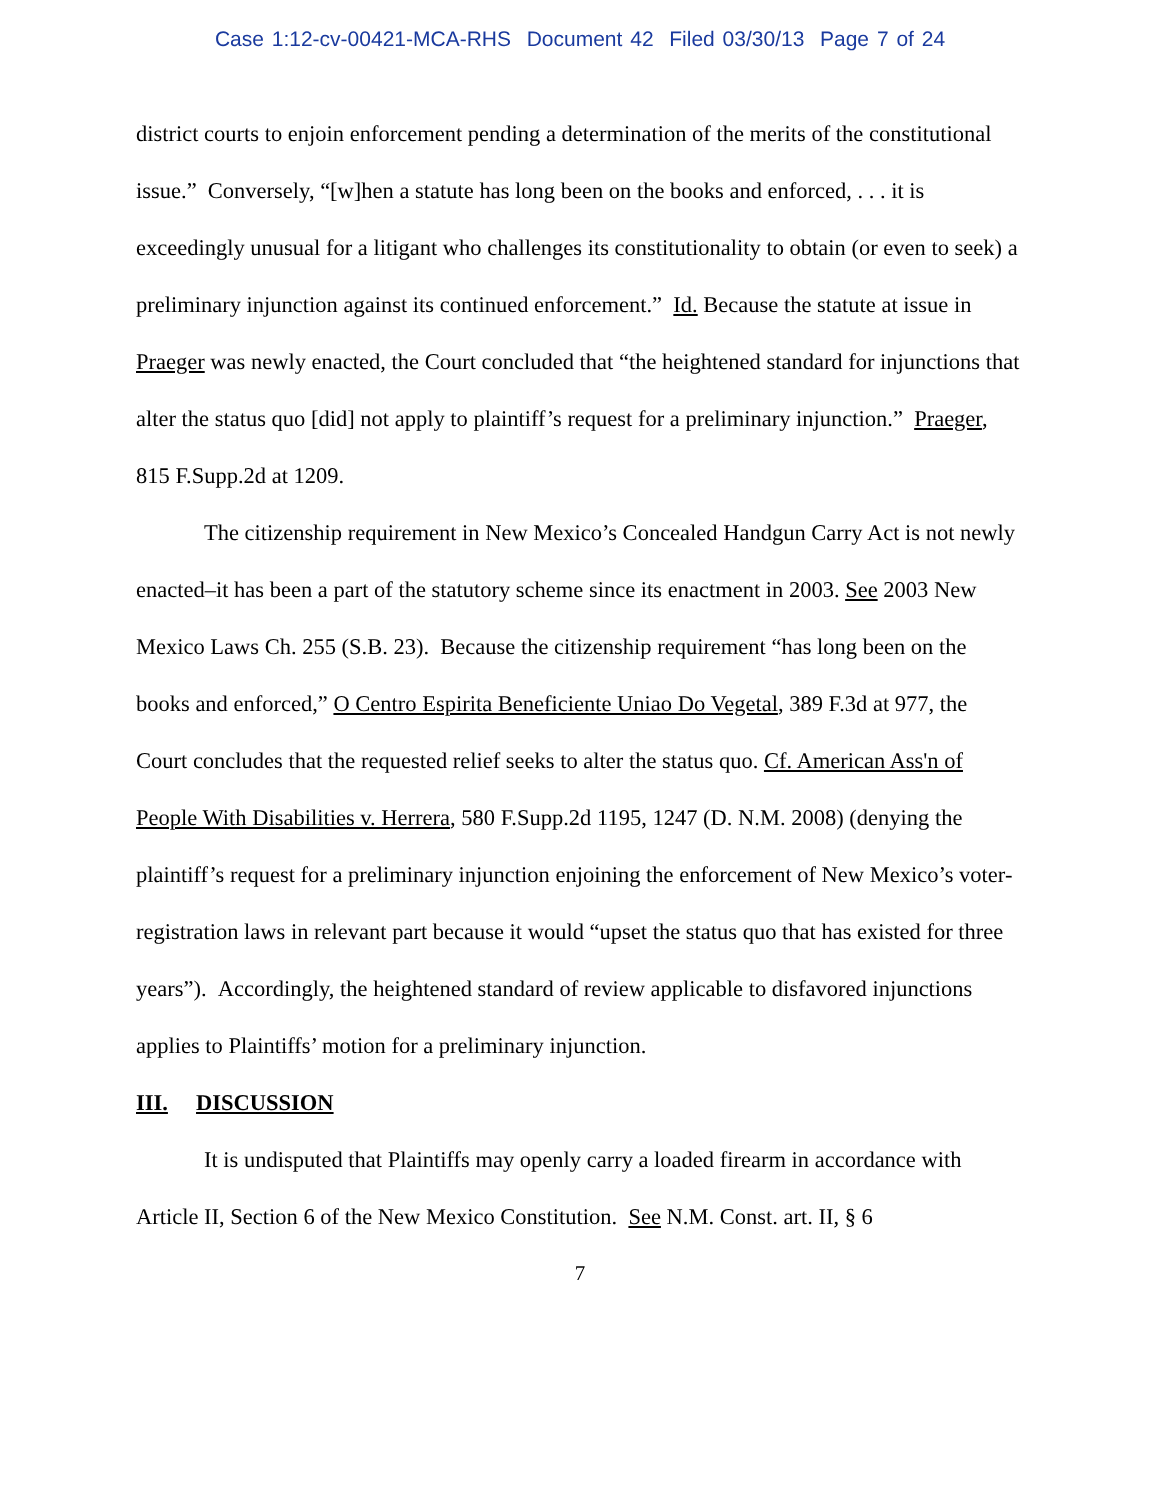Case 1:12-cv-00421-MCA-RHS Document 42 Filed 03/30/13 Page 7 of 24
district courts to enjoin enforcement pending a determination of the merits of the constitutional issue.” Conversely, “[w]hen a statute has long been on the books and enforced, . . . it is exceedingly unusual for a litigant who challenges its constitutionality to obtain (or even to seek) a preliminary injunction against its continued enforcement.” Id. Because the statute at issue in Praeger was newly enacted, the Court concluded that “the heightened standard for injunctions that alter the status quo [did] not apply to plaintiff’s request for a preliminary injunction.” Praeger, 815 F.Supp.2d at 1209.
The citizenship requirement in New Mexico’s Concealed Handgun Carry Act is not newly enacted–it has been a part of the statutory scheme since its enactment in 2003. See 2003 New Mexico Laws Ch. 255 (S.B. 23). Because the citizenship requirement “has long been on the books and enforced,” O Centro Espirita Beneficiente Uniao Do Vegetal, 389 F.3d at 977, the Court concludes that the requested relief seeks to alter the status quo. Cf. American Ass'n of People With Disabilities v. Herrera, 580 F.Supp.2d 1195, 1247 (D. N.M. 2008) (denying the plaintiff’s request for a preliminary injunction enjoining the enforcement of New Mexico’s voter-registration laws in relevant part because it would “upset the status quo that has existed for three years”). Accordingly, the heightened standard of review applicable to disfavored injunctions applies to Plaintiffs’ motion for a preliminary injunction.
III. DISCUSSION
It is undisputed that Plaintiffs may openly carry a loaded firearm in accordance with Article II, Section 6 of the New Mexico Constitution. See N.M. Const. art. II, § 6
7